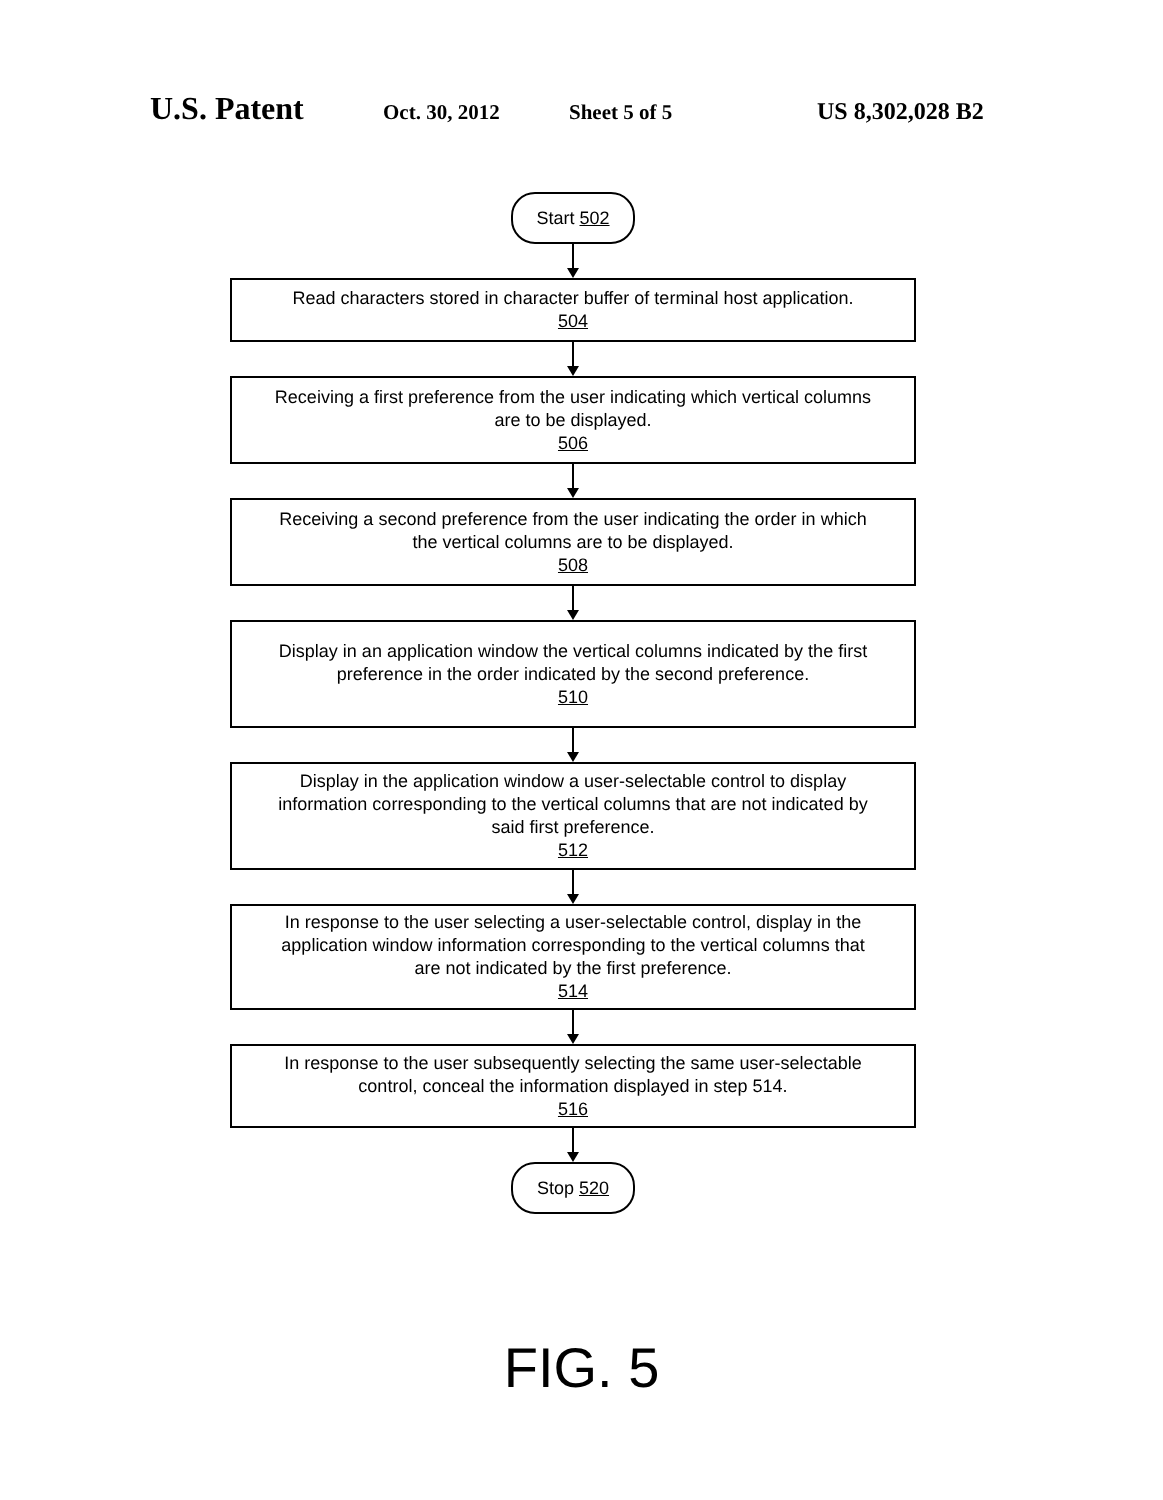U.S. Patent Oct. 30, 2012 Sheet 5 of 5 US 8,302,028 B2
Start 502
Read characters stored in character buffer of terminal host application.
504
Receiving a first preference from the user indicating which vertical columns
are to be displayed.
506
Receiving a second preference from the user indicating the order in which
the vertical columns are to be displayed.
508
Display in an application window the vertical columns indicated by the first
preference in the order indicated by the second preference.
510
Display in the application window a user-selectable control to display
information corresponding to the vertical columns that are not indicated by
said first preference.
512
In response to the user selecting a user-selectable control, display in the
application window information corresponding to the vertical columns that
are not indicated by the first preference.
514
In response to the user subsequently selecting the same user-selectable
control, conceal the information displayed in step 514.
516
Stop 520
FIG. 5